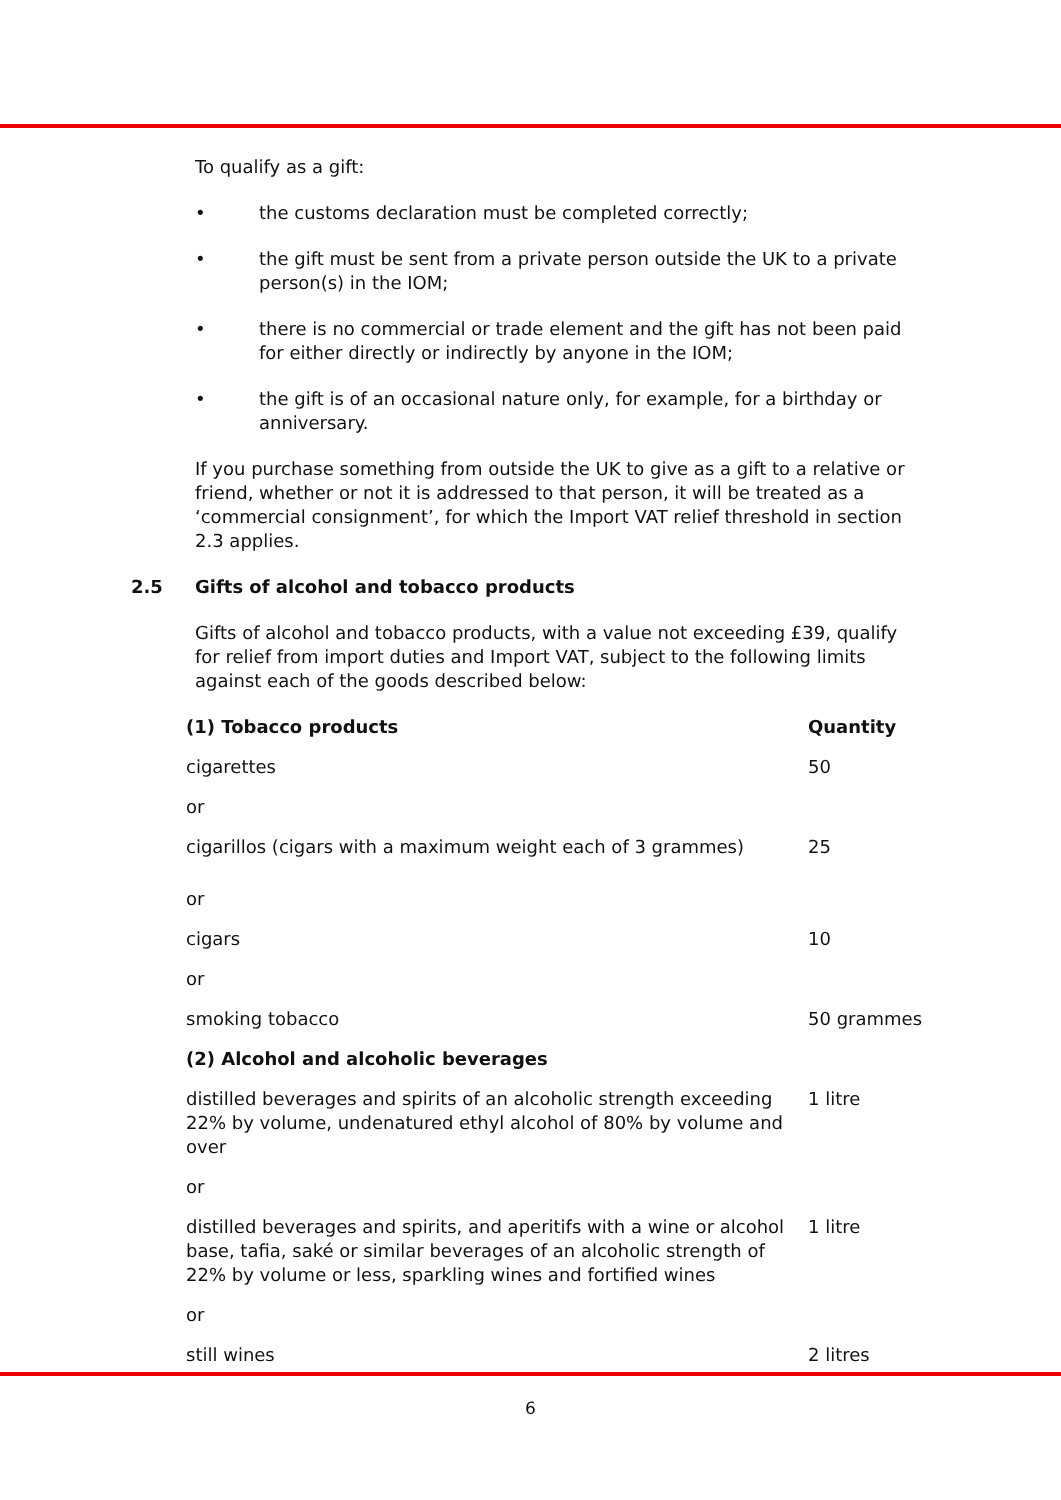To qualify as a gift:
• the customs declaration must be completed correctly;
• the gift must be sent from a private person outside the UK to a private person(s) in the IOM;
• there is no commercial or trade element and the gift has not been paid for either directly or indirectly by anyone in the IOM;
• the gift is of an occasional nature only, for example, for a birthday or anniversary.
If you purchase something from outside the UK to give as a gift to a relative or friend, whether or not it is addressed to that person, it will be treated as a ‘commercial consignment’, for which the Import VAT relief threshold in section 2.3 applies.
2.5 Gifts of alcohol and tobacco products
Gifts of alcohol and tobacco products, with a value not exceeding £39, qualify for relief from import duties and Import VAT, subject to the following limits against each of the goods described below:
| (1) Tobacco products | Quantity |
| --- | --- |
| cigarettes | 50 |
| or | |
| cigarillos (cigars with a maximum weight each of 3 grammes) | 25 |
| or | |
| cigars | 10 |
| or | |
| smoking tobacco | 50 grammes |
| (2) Alcohol and alcoholic beverages | |
| distilled beverages and spirits of an alcoholic strength exceeding 22% by volume, undenatured ethyl alcohol of 80% by volume and over | 1 litre |
| or | |
| distilled beverages and spirits, and aperitifs with a wine or alcohol base, tafia, saké or similar beverages of an alcoholic strength of 22% by volume or less, sparkling wines and fortified wines | 1 litre |
| or | |
| still wines | 2 litres |
6